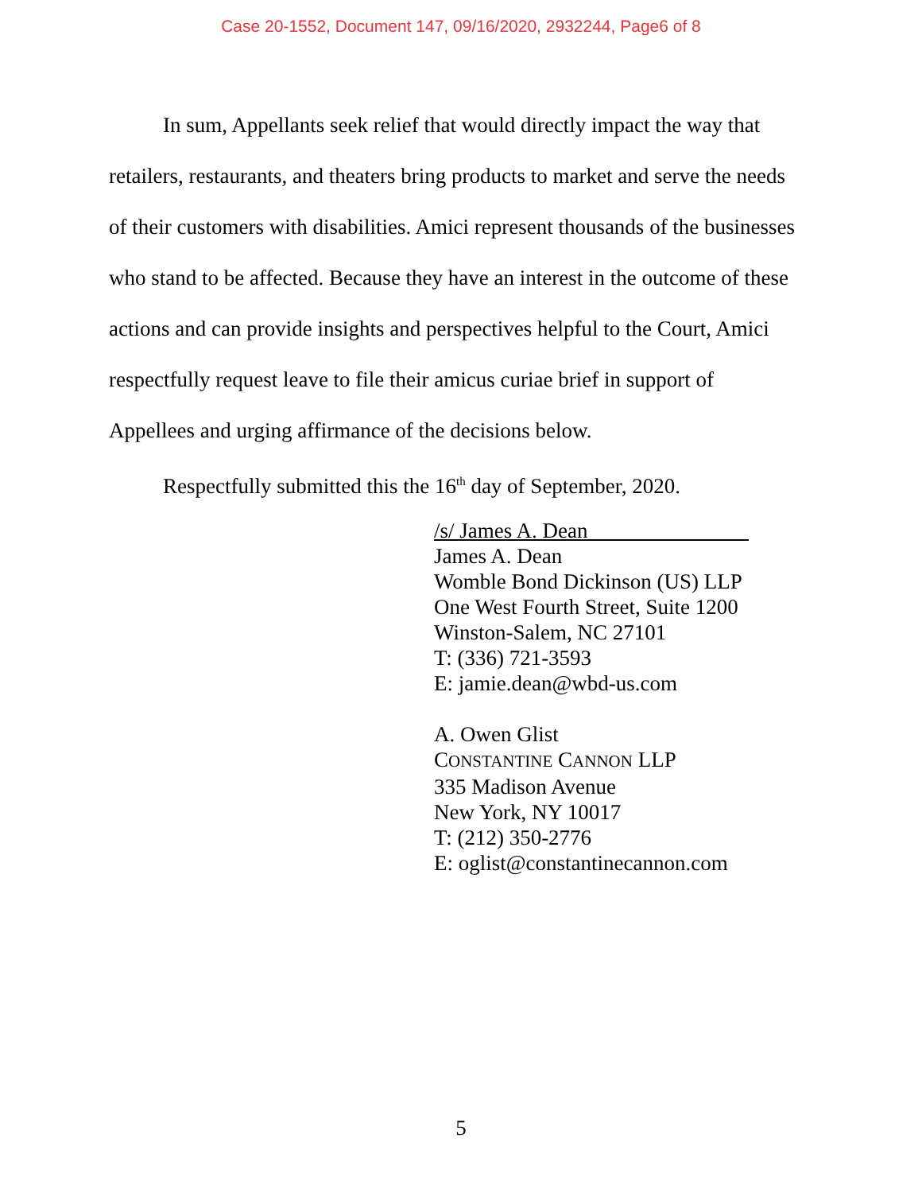Case 20-1552, Document 147, 09/16/2020, 2932244, Page6 of 8
In sum, Appellants seek relief that would directly impact the way that retailers, restaurants, and theaters bring products to market and serve the needs of their customers with disabilities. Amici represent thousands of the businesses who stand to be affected. Because they have an interest in the outcome of these actions and can provide insights and perspectives helpful to the Court, Amici respectfully request leave to file their amicus curiae brief in support of Appellees and urging affirmance of the decisions below.
Respectfully submitted this the 16<sup>th</sup> day of September, 2020.
/s/ James A. Dean
James A. Dean
Womble Bond Dickinson (US) LLP
One West Fourth Street, Suite 1200
Winston-Salem, NC 27101
T: (336) 721-3593
E: jamie.dean@wbd-us.com
A. Owen Glist
CONSTANTINE CANNON LLP
335 Madison Avenue
New York, NY 10017
T: (212) 350-2776
E: oglist@constantinecannon.com
5